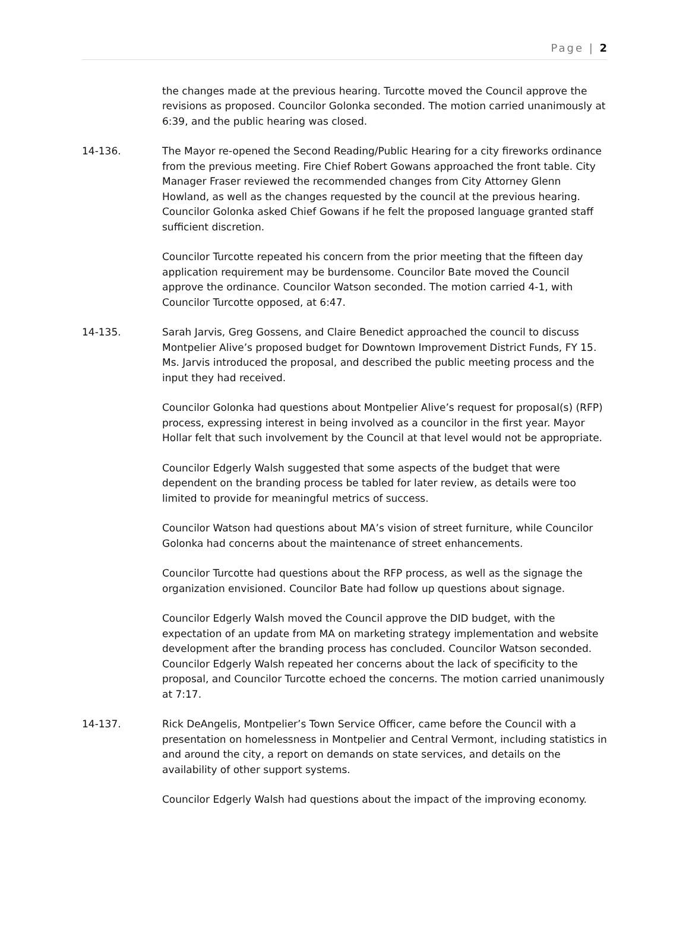Page | 2
the changes made at the previous hearing. Turcotte moved the Council approve the revisions as proposed. Councilor Golonka seconded. The motion carried unanimously at 6:39, and the public hearing was closed.
14-136. The Mayor re-opened the Second Reading/Public Hearing for a city fireworks ordinance from the previous meeting. Fire Chief Robert Gowans approached the front table. City Manager Fraser reviewed the recommended changes from City Attorney Glenn Howland, as well as the changes requested by the council at the previous hearing. Councilor Golonka asked Chief Gowans if he felt the proposed language granted staff sufficient discretion.
Councilor Turcotte repeated his concern from the prior meeting that the fifteen day application requirement may be burdensome. Councilor Bate moved the Council approve the ordinance. Councilor Watson seconded. The motion carried 4-1, with Councilor Turcotte opposed, at 6:47.
14-135. Sarah Jarvis, Greg Gossens, and Claire Benedict approached the council to discuss Montpelier Alive’s proposed budget for Downtown Improvement District Funds, FY 15. Ms. Jarvis introduced the proposal, and described the public meeting process and the input they had received.
Councilor Golonka had questions about Montpelier Alive’s request for proposal(s) (RFP) process, expressing interest in being involved as a councilor in the first year. Mayor Hollar felt that such involvement by the Council at that level would not be appropriate.
Councilor Edgerly Walsh suggested that some aspects of the budget that were dependent on the branding process be tabled for later review, as details were too limited to provide for meaningful metrics of success.
Councilor Watson had questions about MA’s vision of street furniture, while Councilor Golonka had concerns about the maintenance of street enhancements.
Councilor Turcotte had questions about the RFP process, as well as the signage the organization envisioned. Councilor Bate had follow up questions about signage.
Councilor Edgerly Walsh moved the Council approve the DID budget, with the expectation of an update from MA on marketing strategy implementation and website development after the branding process has concluded. Councilor Watson seconded. Councilor Edgerly Walsh repeated her concerns about the lack of specificity to the proposal, and Councilor Turcotte echoed the concerns. The motion carried unanimously at 7:17.
14-137. Rick DeAngelis, Montpelier’s Town Service Officer, came before the Council with a presentation on homelessness in Montpelier and Central Vermont, including statistics in and around the city, a report on demands on state services, and details on the availability of other support systems.
Councilor Edgerly Walsh had questions about the impact of the improving economy.